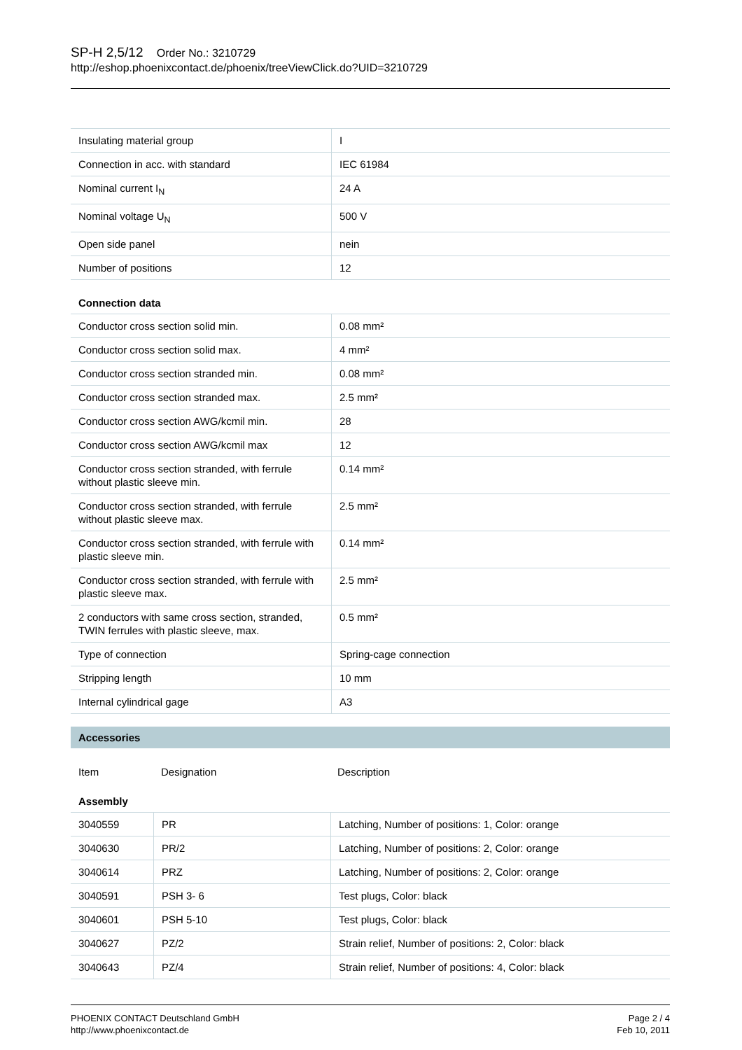SP-H 2,5/12 Order No.: 3210729
http://eshop.phoenixcontact.de/phoenix/treeViewClick.do?UID=3210729
| Insulating material group | I |
| Connection in acc. with standard | IEC 61984 |
| Nominal current I<sub>N</sub> | 24 A |
| Nominal voltage U<sub>N</sub> | 500 V |
| Open side panel | nein |
| Number of positions | 12 |
Connection data
| Conductor cross section solid min. | 0.08 mm² |
| Conductor cross section solid max. | 4 mm² |
| Conductor cross section stranded min. | 0.08 mm² |
| Conductor cross section stranded max. | 2.5 mm² |
| Conductor cross section AWG/kcmil min. | 28 |
| Conductor cross section AWG/kcmil max | 12 |
| Conductor cross section stranded, with ferrule without plastic sleeve min. | 0.14 mm² |
| Conductor cross section stranded, with ferrule without plastic sleeve max. | 2.5 mm² |
| Conductor cross section stranded, with ferrule with plastic sleeve min. | 0.14 mm² |
| Conductor cross section stranded, with ferrule with plastic sleeve max. | 2.5 mm² |
| 2 conductors with same cross section, stranded, TWIN ferrules with plastic sleeve, max. | 0.5 mm² |
| Type of connection | Spring-cage connection |
| Stripping length | 10 mm |
| Internal cylindrical gage | A3 |
Accessories
| Item | Designation | Description |
Assembly
| 3040559 | PR | Latching, Number of positions: 1, Color: orange |
| 3040630 | PR/2 | Latching, Number of positions: 2, Color: orange |
| 3040614 | PRZ | Latching, Number of positions: 2, Color: orange |
| 3040591 | PSH 3- 6 | Test plugs, Color: black |
| 3040601 | PSH 5-10 | Test plugs, Color: black |
| 3040627 | PZ/2 | Strain relief, Number of positions: 2, Color: black |
| 3040643 | PZ/4 | Strain relief, Number of positions: 4, Color: black |
PHOENIX CONTACT Deutschland GmbH
http://www.phoenixcontact.de
Page 2 / 4
Feb 10, 2011